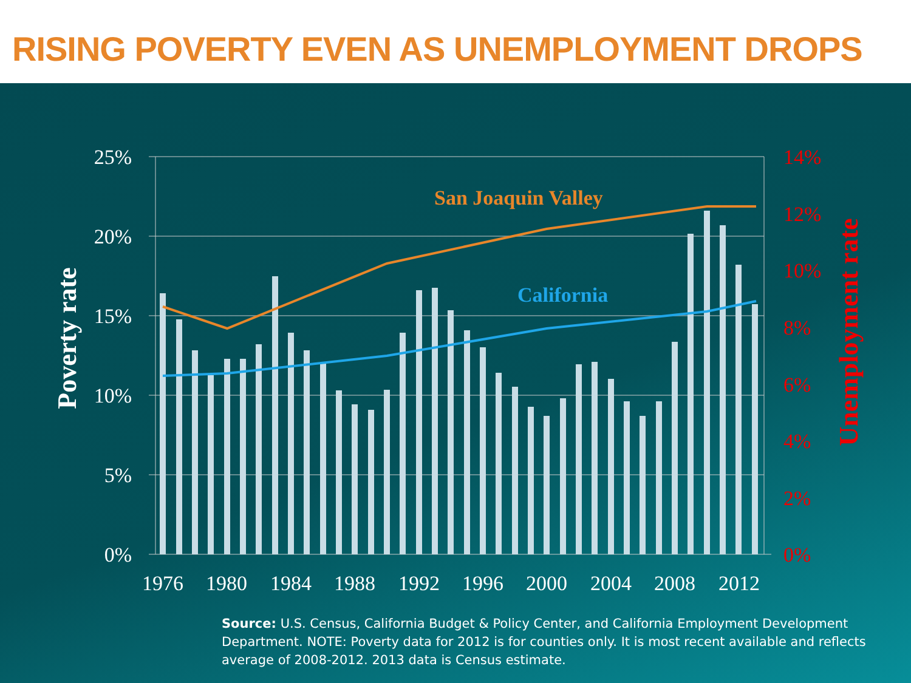RISING POVERTY EVEN AS UNEMPLOYMENT DROPS
San Joaquin Valley
California
25%
20%
15%
10%
5%
0%
14%
12%
10%
8%
6%
4%
2%
0%
1976
1980
1984
1988
1992
1996
2000
2004
2008
2012
Poverty rate
Unemployment rate
Source: U.S. Census, California Budget & Policy Center, and California Employment Development Department. NOTE: Poverty data for 2012 is for counties only. It is most recent available and reflects average of 2008-2012. 2013 data is Census estimate.